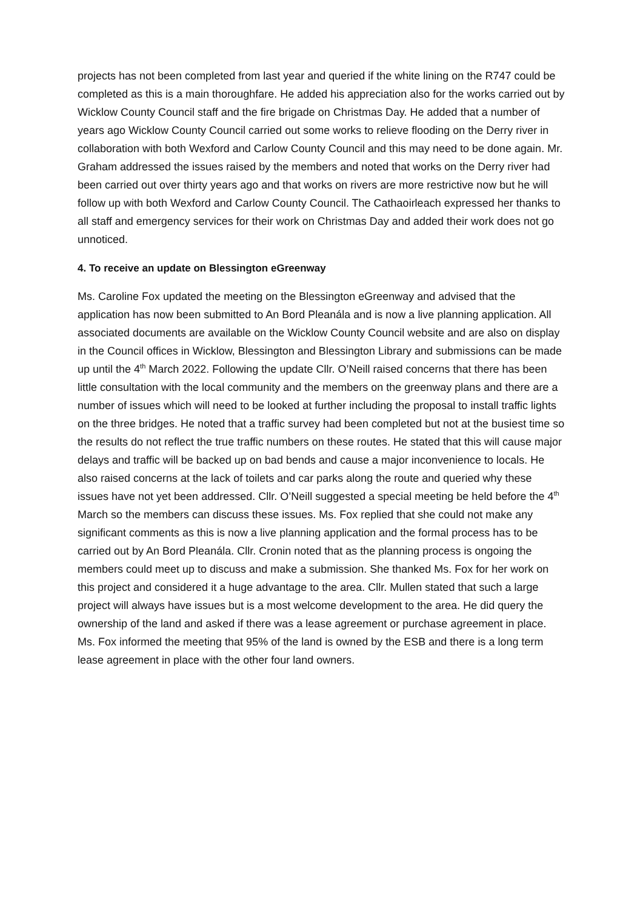projects has not been completed from last year and queried if the white lining on the R747 could be completed as this is a main thoroughfare. He added his appreciation also for the works carried out by Wicklow County Council staff and the fire brigade on Christmas Day. He added that a number of years ago Wicklow County Council carried out some works to relieve flooding on the Derry river in collaboration with both Wexford and Carlow County Council and this may need to be done again. Mr. Graham addressed the issues raised by the members and noted that works on the Derry river had been carried out over thirty years ago and that works on rivers are more restrictive now but he will follow up with both Wexford and Carlow County Council. The Cathaoirleach expressed her thanks to all staff and emergency services for their work on Christmas Day and added their work does not go unnoticed.
4. To receive an update on Blessington eGreenway
Ms. Caroline Fox updated the meeting on the Blessington eGreenway and advised that the application has now been submitted to An Bord Pleanála and is now a live planning application. All associated documents are available on the Wicklow County Council website and are also on display in the Council offices in Wicklow, Blessington and Blessington Library and submissions can be made up until the 4<sup>th</sup> March 2022. Following the update Cllr. O’Neill raised concerns that there has been little consultation with the local community and the members on the greenway plans and there are a number of issues which will need to be looked at further including the proposal to install traffic lights on the three bridges. He noted that a traffic survey had been completed but not at the busiest time so the results do not reflect the true traffic numbers on these routes. He stated that this will cause major delays and traffic will be backed up on bad bends and cause a major inconvenience to locals. He also raised concerns at the lack of toilets and car parks along the route and queried why these issues have not yet been addressed. Cllr. O’Neill suggested a special meeting be held before the 4<sup>th</sup> March so the members can discuss these issues. Ms. Fox replied that she could not make any significant comments as this is now a live planning application and the formal process has to be carried out by An Bord Pleanála. Cllr. Cronin noted that as the planning process is ongoing the members could meet up to discuss and make a submission. She thanked Ms. Fox for her work on this project and considered it a huge advantage to the area. Cllr. Mullen stated that such a large project will always have issues but is a most welcome development to the area. He did query the ownership of the land and asked if there was a lease agreement or purchase agreement in place. Ms. Fox informed the meeting that 95% of the land is owned by the ESB and there is a long term lease agreement in place with the other four land owners.